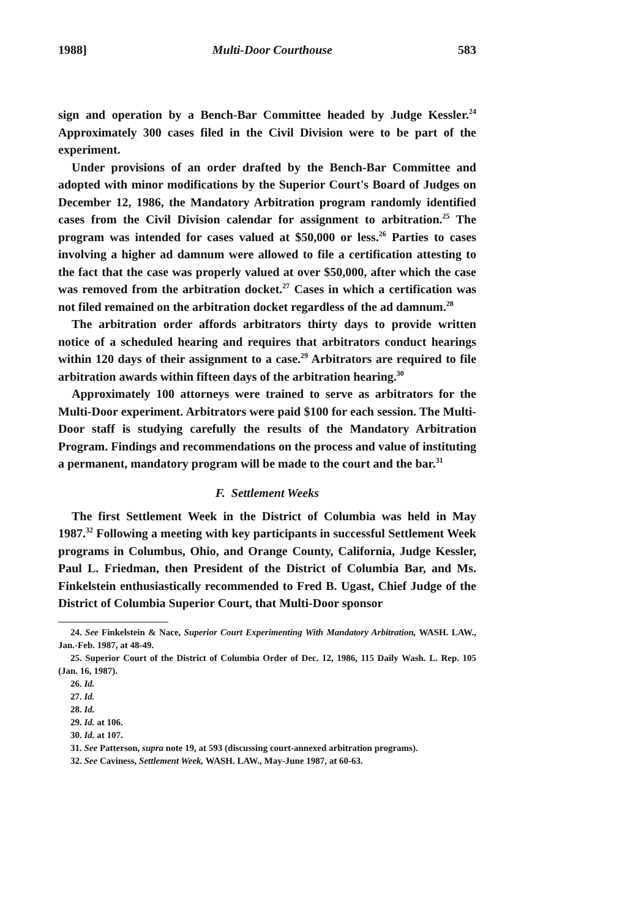1988] Multi-Door Courthouse 583
sign and operation by a Bench-Bar Committee headed by Judge Kessler.<sup>24</sup> Approximately 300 cases filed in the Civil Division were to be part of the experiment.
Under provisions of an order drafted by the Bench-Bar Committee and adopted with minor modifications by the Superior Court's Board of Judges on December 12, 1986, the Mandatory Arbitration program randomly identified cases from the Civil Division calendar for assignment to arbitration.<sup>25</sup> The program was intended for cases valued at $50,000 or less.<sup>26</sup> Parties to cases involving a higher ad damnum were allowed to file a certification attesting to the fact that the case was properly valued at over $50,000, after which the case was removed from the arbitration docket.<sup>27</sup> Cases in which a certification was not filed remained on the arbitration docket regardless of the ad damnum.<sup>28</sup>
The arbitration order affords arbitrators thirty days to provide written notice of a scheduled hearing and requires that arbitrators conduct hearings within 120 days of their assignment to a case.<sup>29</sup> Arbitrators are required to file arbitration awards within fifteen days of the arbitration hearing.<sup>30</sup>
Approximately 100 attorneys were trained to serve as arbitrators for the Multi-Door experiment. Arbitrators were paid $100 for each session. The Multi-Door staff is studying carefully the results of the Mandatory Arbitration Program. Findings and recommendations on the process and value of instituting a permanent, mandatory program will be made to the court and the bar.<sup>31</sup>
F. Settlement Weeks
The first Settlement Week in the District of Columbia was held in May 1987.<sup>32</sup> Following a meeting with key participants in successful Settlement Week programs in Columbus, Ohio, and Orange County, California, Judge Kessler, Paul L. Friedman, then President of the District of Columbia Bar, and Ms. Finkelstein enthusiastically recommended to Fred B. Ugast, Chief Judge of the District of Columbia Superior Court, that Multi-Door sponsor
24. See Finkelstein & Nace, Superior Court Experimenting With Mandatory Arbitration, WASH. LAW., Jan.-Feb. 1987, at 48-49.
25. Superior Court of the District of Columbia Order of Dec. 12, 1986, 115 Daily Wash. L. Rep. 105 (Jan. 16, 1987).
26. Id.
27. Id.
28. Id.
29. Id. at 106.
30. Id. at 107.
31. See Patterson, supra note 19, at 593 (discussing court-annexed arbitration programs).
32. See Caviness, Settlement Week, WASH. LAW., May-June 1987, at 60-63.